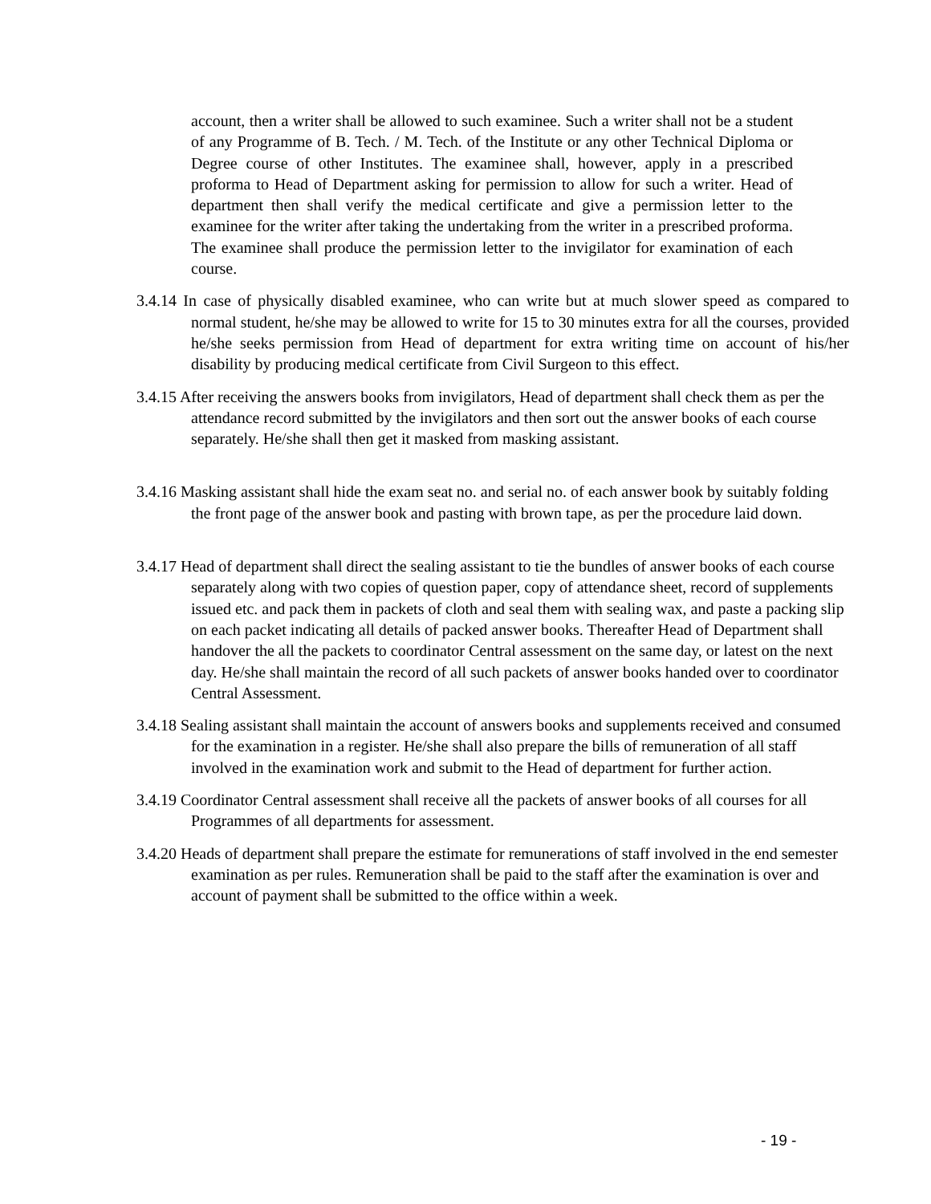account, then a writer shall be allowed to such examinee. Such a writer shall not be a student of any Programme of B. Tech. / M. Tech. of the Institute or any other Technical Diploma or Degree course of other Institutes. The examinee shall, however, apply in a prescribed proforma to Head of Department asking for permission to allow for such a writer. Head of department then shall verify the medical certificate and give a permission letter to the examinee for the writer after taking the undertaking from the writer in a prescribed proforma. The examinee shall produce the permission letter to the invigilator for examination of each course.
3.4.14 In case of physically disabled examinee, who can write but at much slower speed as compared to normal student, he/she may be allowed to write for 15 to 30 minutes extra for all the courses, provided he/she seeks permission from Head of department for extra writing time on account of his/her disability by producing medical certificate from Civil Surgeon to this effect.
3.4.15 After receiving the answers books from invigilators, Head of department shall check them as per the attendance record submitted by the invigilators and then sort out the answer books of each course separately. He/she shall then get it masked from masking assistant.
3.4.16 Masking assistant shall hide the exam seat no. and serial no. of each answer book by suitably folding the front page of the answer book and pasting with brown tape, as per the procedure laid down.
3.4.17 Head of department shall direct the sealing assistant to tie the bundles of answer books of each course separately along with two copies of question paper, copy of attendance sheet, record of supplements issued etc. and pack them in packets of cloth and seal them with sealing wax, and paste a packing slip on each packet indicating all details of packed answer books. Thereafter Head of Department shall handover the all the packets to coordinator Central assessment on the same day, or latest on the next day. He/she shall maintain the record of all such packets of answer books handed over to coordinator Central Assessment.
3.4.18 Sealing assistant shall maintain the account of answers books and supplements received and consumed for the examination in a register. He/she shall also prepare the bills of remuneration of all staff involved in the examination work and submit to the Head of department for further action.
3.4.19 Coordinator Central assessment shall receive all the packets of answer books of all courses for all Programmes of all departments for assessment.
3.4.20 Heads of department shall prepare the estimate for remunerations of staff involved in the end semester examination as per rules. Remuneration shall be paid to the staff after the examination is over and account of payment shall be submitted to the office within a week.
- 19 -